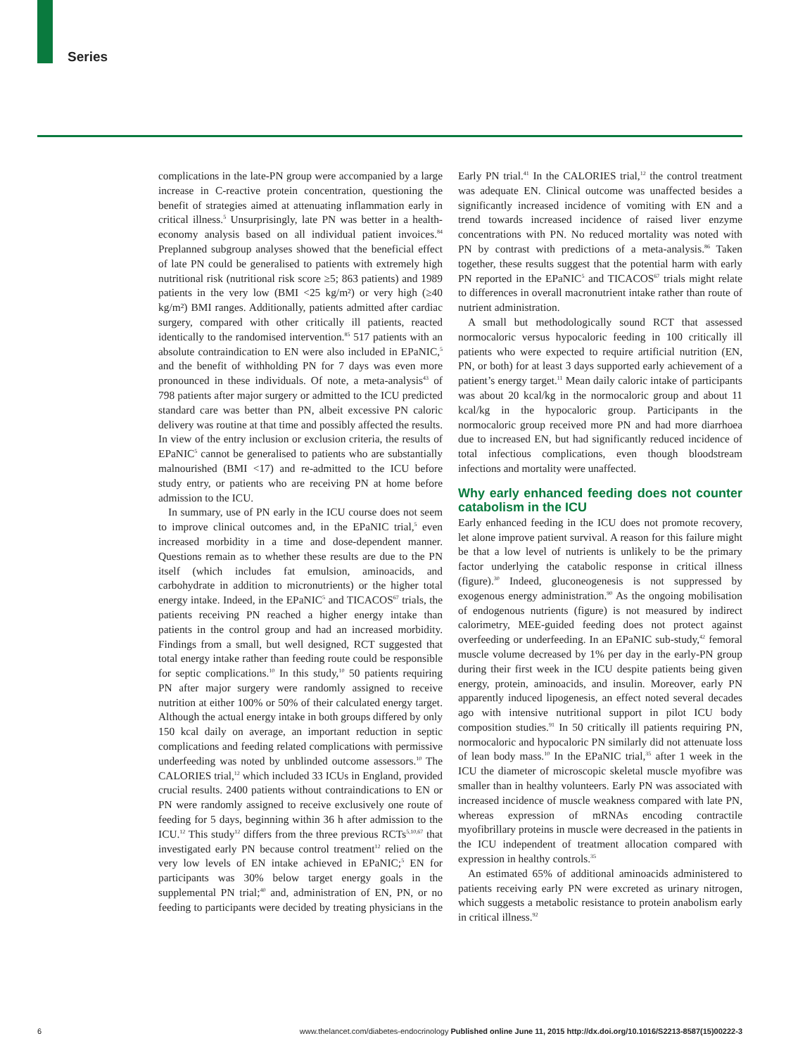Series
complications in the late-PN group were accompanied by a large increase in C-reactive protein concentration, questioning the benefit of strategies aimed at attenuating inflammation early in critical illness.<sup>5</sup> Unsurprisingly, late PN was better in a health-economy analysis based on all individual patient invoices.<sup>84</sup> Preplanned subgroup analyses showed that the beneficial effect of late PN could be generalised to patients with extremely high nutritional risk (nutritional risk score ≥5; 863 patients) and 1989 patients in the very low (BMI <25 kg/m²) or very high (≥40 kg/m²) BMI ranges. Additionally, patients admitted after cardiac surgery, compared with other critically ill patients, reacted identically to the randomised intervention.<sup>85</sup> 517 patients with an absolute contraindication to EN were also included in EPaNIC,<sup>5</sup> and the benefit of withholding PN for 7 days was even more pronounced in these individuals. Of note, a meta-analysis<sup>43</sup> of 798 patients after major surgery or admitted to the ICU predicted standard care was better than PN, albeit excessive PN caloric delivery was routine at that time and possibly affected the results. In view of the entry inclusion or exclusion criteria, the results of EPaNIC<sup>5</sup> cannot be generalised to patients who are substantially malnourished (BMI <17) and re-admitted to the ICU before study entry, or patients who are receiving PN at home before admission to the ICU.
In summary, use of PN early in the ICU course does not seem to improve clinical outcomes and, in the EPaNIC trial,<sup>5</sup> even increased morbidity in a time and dose-dependent manner. Questions remain as to whether these results are due to the PN itself (which includes fat emulsion, aminoacids, and carbohydrate in addition to micronutrients) or the higher total energy intake. Indeed, in the EPaNIC<sup>5</sup> and TICACOS<sup>67</sup> trials, the patients receiving PN reached a higher energy intake than patients in the control group and had an increased morbidity. Findings from a small, but well designed, RCT suggested that total energy intake rather than feeding route could be responsible for septic complications.<sup>10</sup> In this study,<sup>10</sup> 50 patients requiring PN after major surgery were randomly assigned to receive nutrition at either 100% or 50% of their calculated energy target. Although the actual energy intake in both groups differed by only 150 kcal daily on average, an important reduction in septic complications and feeding related complications with permissive underfeeding was noted by unblinded outcome assessors.<sup>10</sup> The CALORIES trial,<sup>12</sup> which included 33 ICUs in England, provided crucial results. 2400 patients without contraindications to EN or PN were randomly assigned to receive exclusively one route of feeding for 5 days, beginning within 36 h after admission to the ICU.<sup>12</sup> This study<sup>12</sup> differs from the three previous RCTs<sup>5,10,67</sup> that investigated early PN because control treatment<sup>12</sup> relied on the very low levels of EN intake achieved in EPaNIC;<sup>5</sup> EN for participants was 30% below target energy goals in the supplemental PN trial;<sup>40</sup> and, administration of EN, PN, or no feeding to participants were decided by treating physicians in the Early PN trial.<sup>41</sup> In the CALORIES trial,<sup>12</sup> the control treatment was adequate EN. Clinical outcome was unaffected besides a significantly increased incidence of vomiting with EN and a trend towards increased incidence of raised liver enzyme concentrations with PN. No reduced mortality was noted with PN by contrast with predictions of a meta-analysis.<sup>86</sup> Taken together, these results suggest that the potential harm with early PN reported in the EPaNIC<sup>5</sup> and TICACOS<sup>67</sup> trials might relate to differences in overall macronutrient intake rather than route of nutrient administration.
A small but methodologically sound RCT that assessed normocaloric versus hypocaloric feeding in 100 critically ill patients who were expected to require artificial nutrition (EN, PN, or both) for at least 3 days supported early achievement of a patient’s energy target.<sup>11</sup> Mean daily caloric intake of participants was about 20 kcal/kg in the normocaloric group and about 11 kcal/kg in the hypocaloric group. Participants in the normocaloric group received more PN and had more diarrhoea due to increased EN, but had significantly reduced incidence of total infectious complications, even though bloodstream infections and mortality were unaffected.
Why early enhanced feeding does not counter catabolism in the ICU
Early enhanced feeding in the ICU does not promote recovery, let alone improve patient survival. A reason for this failure might be that a low level of nutrients is unlikely to be the primary factor underlying the catabolic response in critical illness (figure).<sup>30</sup> Indeed, gluconeogenesis is not suppressed by exogenous energy administration.<sup>90</sup> As the ongoing mobilisation of endogenous nutrients (figure) is not measured by indirect calorimetry, MEE-guided feeding does not protect against overfeeding or underfeeding. In an EPaNIC sub-study,<sup>42</sup> femoral muscle volume decreased by 1% per day in the early-PN group during their first week in the ICU despite patients being given energy, protein, aminoacids, and insulin. Moreover, early PN apparently induced lipogenesis, an effect noted several decades ago with intensive nutritional support in pilot ICU body composition studies.<sup>91</sup> In 50 critically ill patients requiring PN, normocaloric and hypocaloric PN similarly did not attenuate loss of lean body mass.<sup>10</sup> In the EPaNIC trial,<sup>35</sup> after 1 week in the ICU the diameter of microscopic skeletal muscle myofibre was smaller than in healthy volunteers. Early PN was associated with increased incidence of muscle weakness compared with late PN, whereas expression of mRNAs encoding contractile myofibrillary proteins in muscle were decreased in the patients in the ICU independent of treatment allocation compared with expression in healthy controls.<sup>35</sup>
An estimated 65% of additional aminoacids administered to patients receiving early PN were excreted as urinary nitrogen, which suggests a metabolic resistance to protein anabolism early in critical illness.<sup>92</sup>
6 www.thelancet.com/diabetes-endocrinology Published online June 11, 2015 http://dx.doi.org/10.1016/S2213-8587(15)00222-3